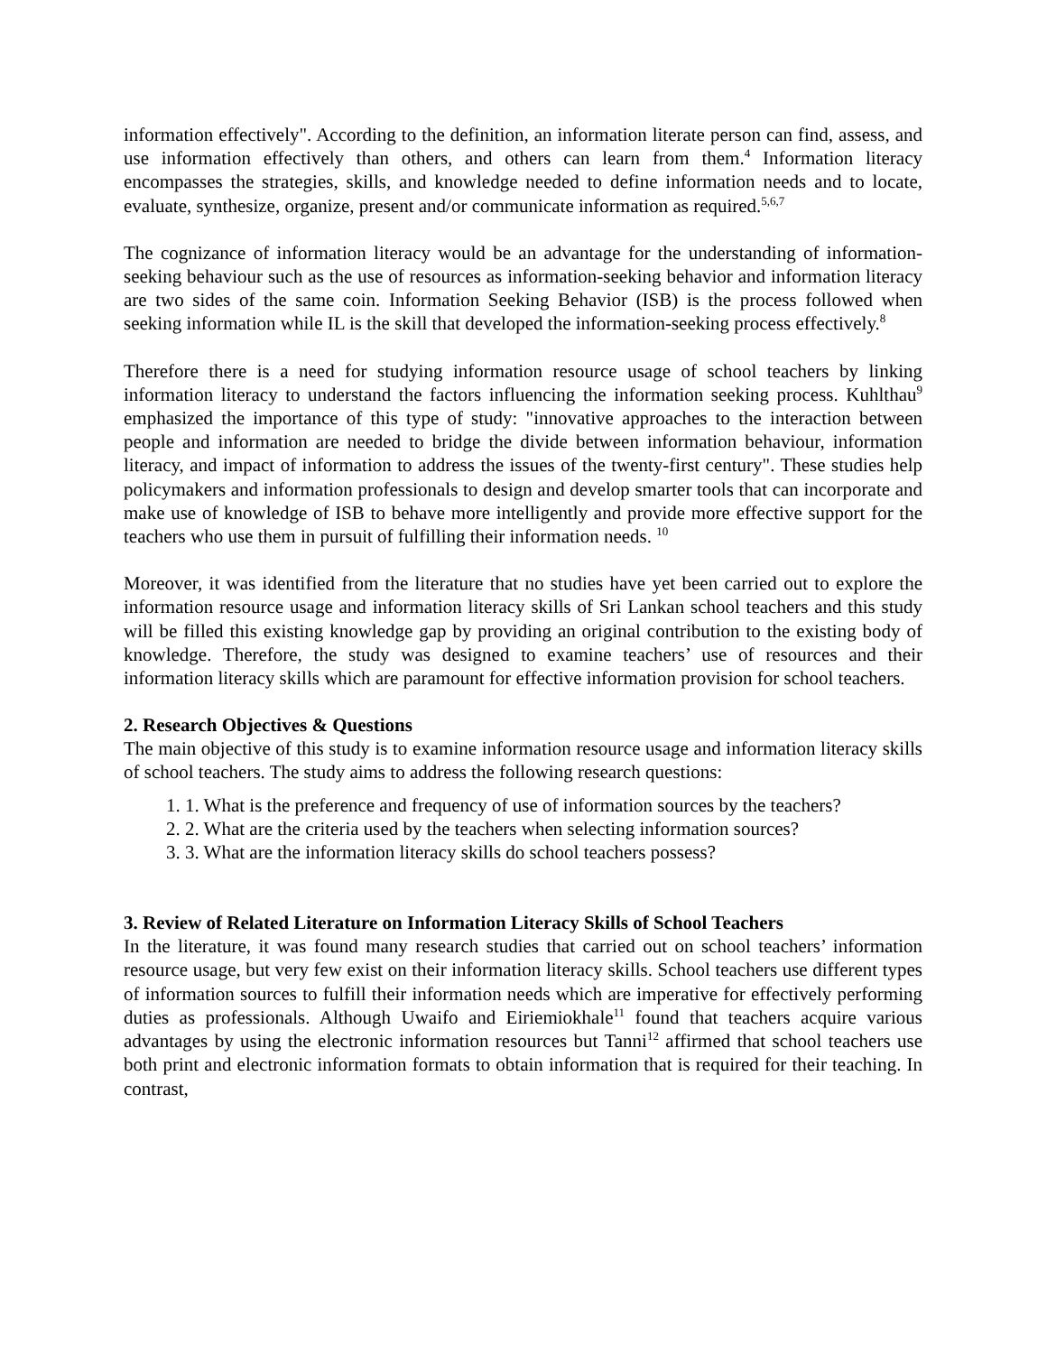information effectively". According to the definition, an information literate person can find, assess, and use information effectively than others, and others can learn from them.<sup>4</sup> Information literacy encompasses the strategies, skills, and knowledge needed to define information needs and to locate, evaluate, synthesize, organize, present and/or communicate information as required.<sup>5,6,7</sup>
The cognizance of information literacy would be an advantage for the understanding of information-seeking behaviour such as the use of resources as information-seeking behavior and information literacy are two sides of the same coin. Information Seeking Behavior (ISB) is the process followed when seeking information while IL is the skill that developed the information-seeking process effectively.<sup>8</sup>
Therefore there is a need for studying information resource usage of school teachers by linking information literacy to understand the factors influencing the information seeking process. Kuhlthau<sup>9</sup> emphasized the importance of this type of study: "innovative approaches to the interaction between people and information are needed to bridge the divide between information behaviour, information literacy, and impact of information to address the issues of the twenty-first century". These studies help policymakers and information professionals to design and develop smarter tools that can incorporate and make use of knowledge of ISB to behave more intelligently and provide more effective support for the teachers who use them in pursuit of fulfilling their information needs. <sup>10</sup>
Moreover, it was identified from the literature that no studies have yet been carried out to explore the information resource usage and information literacy skills of Sri Lankan school teachers and this study will be filled this existing knowledge gap by providing an original contribution to the existing body of knowledge. Therefore, the study was designed to examine teachers’ use of resources and their information literacy skills which are paramount for effective information provision for school teachers.
2. Research Objectives & Questions
The main objective of this study is to examine information resource usage and information literacy skills of school teachers. The study aims to address the following research questions:
1. 1. What is the preference and frequency of use of information sources by the teachers?
2. 2. What are the criteria used by the teachers when selecting information sources?
3. 3. What are the information literacy skills do school teachers possess?
3. Review of Related Literature on Information Literacy Skills of School Teachers
In the literature, it was found many research studies that carried out on school teachers’ information resource usage, but very few exist on their information literacy skills. School teachers use different types of information sources to fulfill their information needs which are imperative for effectively performing duties as professionals. Although Uwaifo and Eiriemiokhale<sup>11</sup> found that teachers acquire various advantages by using the electronic information resources but Tanni<sup>12</sup> affirmed that school teachers use both print and electronic information formats to obtain information that is required for their teaching. In contrast,